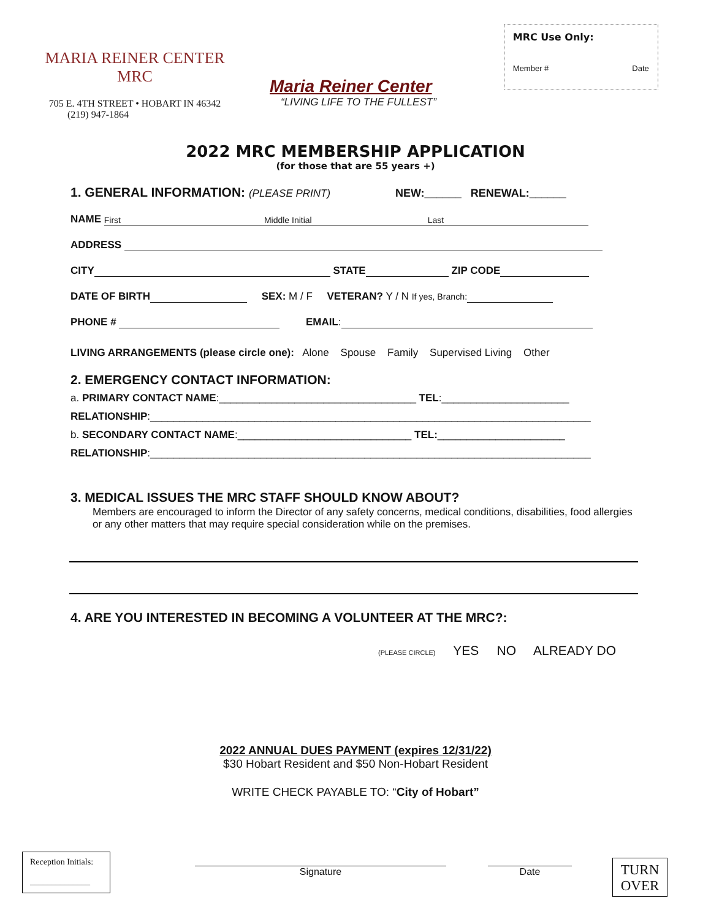MARIA REINER CENTER
MRC
705 E. 4TH STREET • HOBART IN 46342
(219) 947-1864
Maria Reiner Center
“LIVING LIFE TO THE FULLEST”
MRC Use Only:
Member # Date
2022 MRC MEMBERSHIP APPLICATION
(for those that are 55 years +)
1. GENERAL INFORMATION: (PLEASE PRINT) NEW:______ RENEWAL:______
NAME First Middle Initial Last
ADDRESS
CITY STATE ZIP CODE
DATE OF BIRTH SEX: M / F VETERAN? Y / N If yes, Branch:
PHONE # EMAIL:
LIVING ARRANGEMENTS (please circle one): Alone Spouse Family Supervised Living Other
2. EMERGENCY CONTACT INFORMATION:
a. PRIMARY CONTACT NAME:__________________________________ TEL:______________________
RELATIONSHIP:____________________________________________________________________________
b. SECONDARY CONTACT NAME:______________________________ TEL:______________________
RELATIONSHIP:____________________________________________________________________________
3. MEDICAL ISSUES THE MRC STAFF SHOULD KNOW ABOUT?
Members are encouraged to inform the Director of any safety concerns, medical conditions, disabilities, food allergies or any other matters that may require special consideration while on the premises.
4. ARE YOU INTERESTED IN BECOMING A VOLUNTEER AT THE MRC?:
(PLEASE CIRCLE) YES NO ALREADY DO
2022 ANNUAL DUES PAYMENT (expires 12/31/22)
$30 Hobart Resident and $50 Non-Hobart Resident
WRITE CHECK PAYABLE TO: “City of Hobart”
Reception Initials:
______________
Signature Date
TURN
OVER